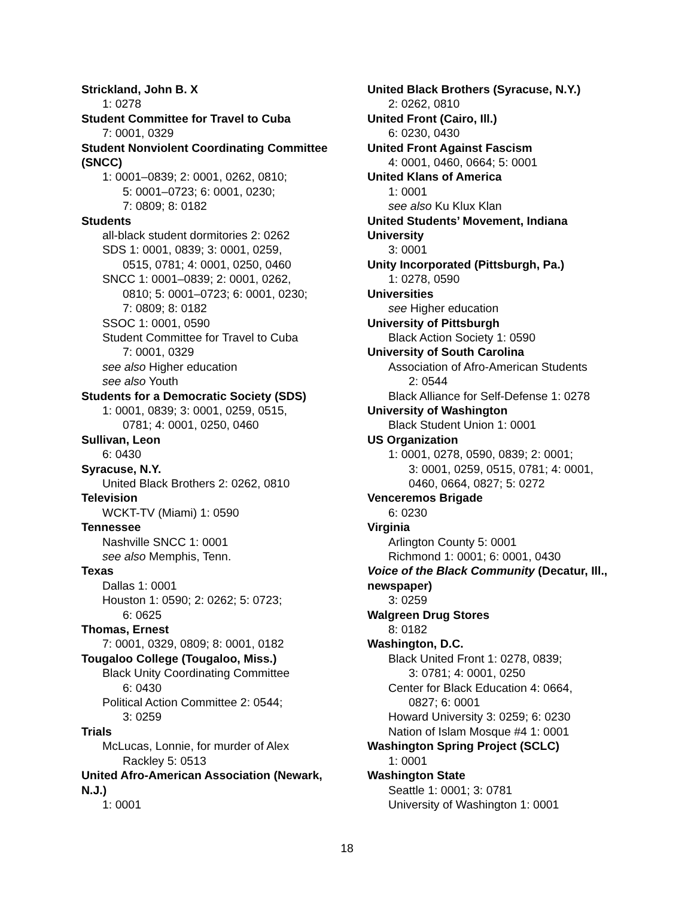Strickland, John B. X
1: 0278
Student Committee for Travel to Cuba
7: 0001, 0329
Student Nonviolent Coordinating Committee (SNCC)
1: 0001–0839; 2: 0001, 0262, 0810;
5: 0001–0723; 6: 0001, 0230;
7: 0809; 8: 0182
Students
all-black student dormitories 2: 0262
SDS 1: 0001, 0839; 3: 0001, 0259,
0515, 0781; 4: 0001, 0250, 0460
SNCC 1: 0001–0839; 2: 0001, 0262,
0810; 5: 0001–0723; 6: 0001, 0230;
7: 0809; 8: 0182
SSOC 1: 0001, 0590
Student Committee for Travel to Cuba
7: 0001, 0329
see also Higher education
see also Youth
Students for a Democratic Society (SDS)
1: 0001, 0839; 3: 0001, 0259, 0515,
0781; 4: 0001, 0250, 0460
Sullivan, Leon
6: 0430
Syracuse, N.Y.
United Black Brothers 2: 0262, 0810
Television
WCKT-TV (Miami) 1: 0590
Tennessee
Nashville SNCC 1: 0001
see also Memphis, Tenn.
Texas
Dallas 1: 0001
Houston 1: 0590; 2: 0262; 5: 0723;
6: 0625
Thomas, Ernest
7: 0001, 0329, 0809; 8: 0001, 0182
Tougaloo College (Tougaloo, Miss.)
Black Unity Coordinating Committee
6: 0430
Political Action Committee 2: 0544;
3: 0259
Trials
McLucas, Lonnie, for murder of Alex
Rackley 5: 0513
United Afro-American Association (Newark, N.J.)
1: 0001
United Black Brothers (Syracuse, N.Y.)
2: 0262, 0810
United Front (Cairo, Ill.)
6: 0230, 0430
United Front Against Fascism
4: 0001, 0460, 0664; 5: 0001
United Klans of America
1: 0001
see also Ku Klux Klan
United Students’ Movement, Indiana University
3: 0001
Unity Incorporated (Pittsburgh, Pa.)
1: 0278, 0590
Universities
see Higher education
University of Pittsburgh
Black Action Society 1: 0590
University of South Carolina
Association of Afro-American Students
2: 0544
Black Alliance for Self-Defense 1: 0278
University of Washington
Black Student Union 1: 0001
US Organization
1: 0001, 0278, 0590, 0839; 2: 0001;
3: 0001, 0259, 0515, 0781; 4: 0001,
0460, 0664, 0827; 5: 0272
Venceremos Brigade
6: 0230
Virginia
Arlington County 5: 0001
Richmond 1: 0001; 6: 0001, 0430
Voice of the Black Community (Decatur, Ill., newspaper)
3: 0259
Walgreen Drug Stores
8: 0182
Washington, D.C.
Black United Front 1: 0278, 0839;
3: 0781; 4: 0001, 0250
Center for Black Education 4: 0664,
0827; 6: 0001
Howard University 3: 0259; 6: 0230
Nation of Islam Mosque #4 1: 0001
Washington Spring Project (SCLC)
1: 0001
Washington State
Seattle 1: 0001; 3: 0781
University of Washington 1: 0001
18